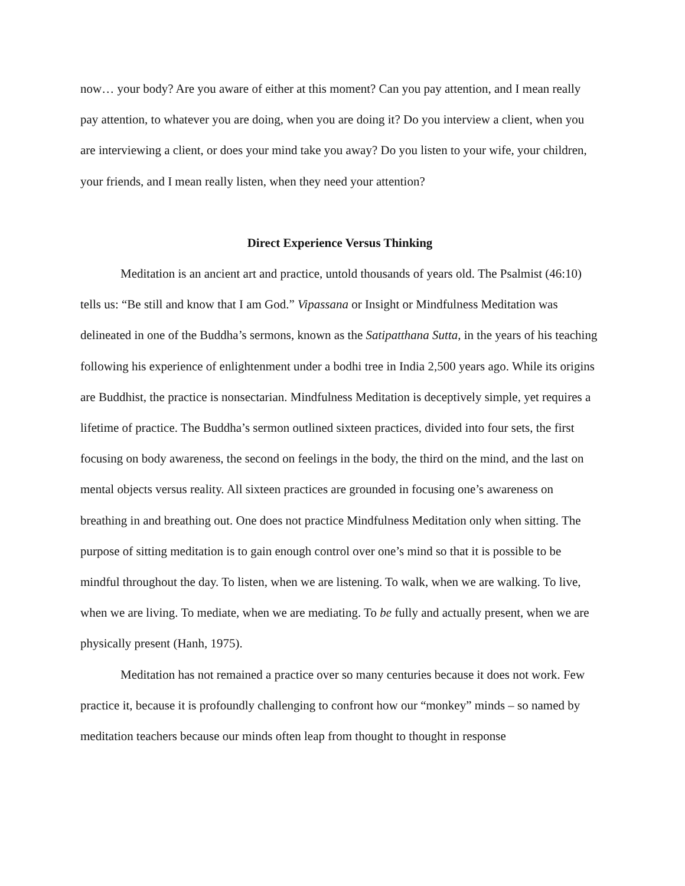now… your body? Are you aware of either at this moment? Can you pay attention, and I mean really pay attention, to whatever you are doing, when you are doing it? Do you interview a client, when you are interviewing a client, or does your mind take you away? Do you listen to your wife, your children, your friends, and I mean really listen, when they need your attention?
Direct Experience Versus Thinking
Meditation is an ancient art and practice, untold thousands of years old. The Psalmist (46:10) tells us: “Be still and know that I am God.” Vipassana or Insight or Mindfulness Meditation was delineated in one of the Buddha’s sermons, known as the Satipatthana Sutta, in the years of his teaching following his experience of enlightenment under a bodhi tree in India 2,500 years ago. While its origins are Buddhist, the practice is nonsectarian. Mindfulness Meditation is deceptively simple, yet requires a lifetime of practice. The Buddha’s sermon outlined sixteen practices, divided into four sets, the first focusing on body awareness, the second on feelings in the body, the third on the mind, and the last on mental objects versus reality. All sixteen practices are grounded in focusing one’s awareness on breathing in and breathing out. One does not practice Mindfulness Meditation only when sitting. The purpose of sitting meditation is to gain enough control over one’s mind so that it is possible to be mindful throughout the day. To listen, when we are listening. To walk, when we are walking. To live, when we are living. To mediate, when we are mediating. To be fully and actually present, when we are physically present (Hanh, 1975).
Meditation has not remained a practice over so many centuries because it does not work. Few practice it, because it is profoundly challenging to confront how our “monkey” minds – so named by meditation teachers because our minds often leap from thought to thought in response